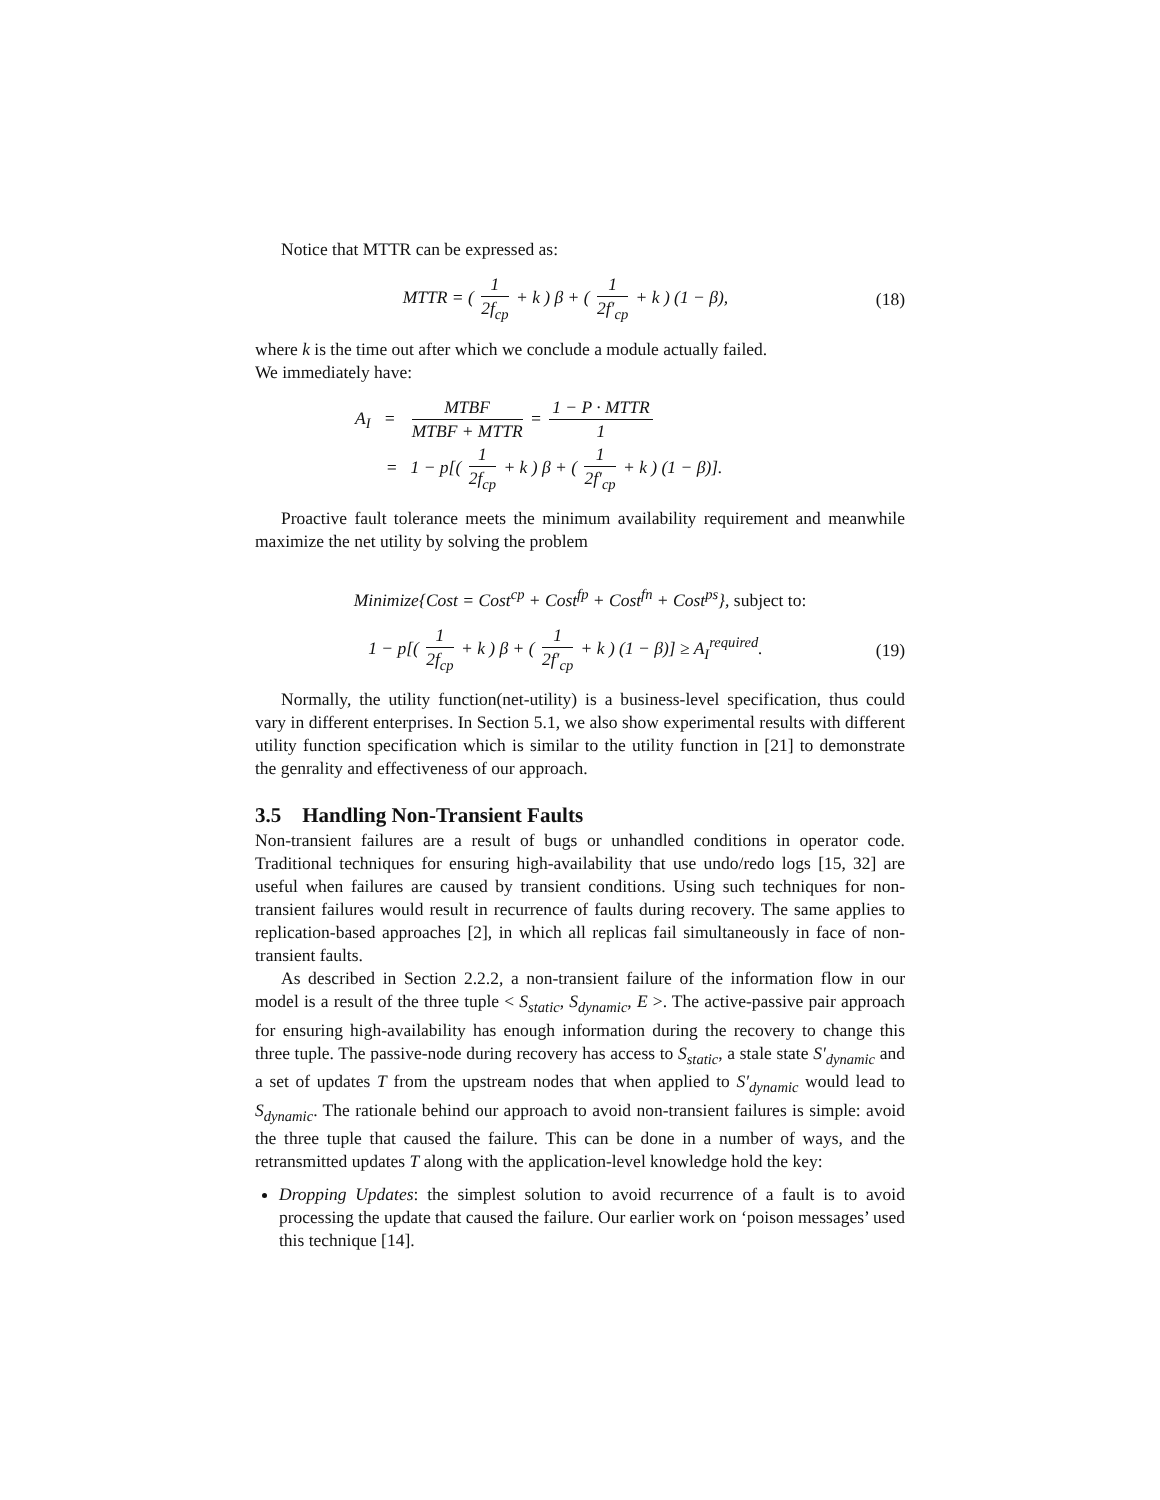Notice that MTTR can be expressed as:
MTTR = ( 1 2f<sub>cp</sub> + k ) β + ( 1 2f′<sub>cp</sub> + k ) (1 − β),
(18)
where k is the time out after which we conclude a module actually failed.
We immediately have:
A<sub>I</sub> = MTBF MTBF + MTTR = 1 − P · MTTR 1
= 1 − p[( 1 2f<sub>cp</sub> + k ) β + ( 1 2f′<sub>cp</sub> + k ) (1 − β)].
Proactive fault tolerance meets the minimum availability requirement and meanwhile maximize the net utility by solving the problem
Minimize{Cost = Cost<sup>cp</sup> + Cost<sup>fp</sup> + Cost<sup>fn</sup> + Cost<sup>ps</sup>}, subject to:
1 − p[( 1 2f<sub>cp</sub> + k ) β + ( 1 2f′<sub>cp</sub> + k ) (1 − β)] ≥ A<sub>I</sub><sup>required</sup>.
(19)
Normally, the utility function(net-utility) is a business-level specification, thus could vary in different enterprises. In Section 5.1, we also show experimental results with different utility function specification which is similar to the utility function in [21] to demonstrate the genrality and effectiveness of our approach.
3.5 Handling Non-Transient Faults
Non-transient failures are a result of bugs or unhandled conditions in operator code. Traditional techniques for ensuring high-availability that use undo/redo logs [15, 32] are useful when failures are caused by transient conditions. Using such techniques for non-transient failures would result in recurrence of faults during recovery. The same applies to replication-based approaches [2], in which all replicas fail simultaneously in face of non-transient faults.
As described in Section 2.2.2, a non-transient failure of the information flow in our model is a result of the three tuple < S<sub>static</sub>, S<sub>dynamic</sub>, E >. The active-passive pair approach for ensuring high-availability has enough information during the recovery to change this three tuple. The passive-node during recovery has access to S<sub>static</sub>, a stale state S′<sub>dynamic</sub> and a set of updates T from the upstream nodes that when applied to S′<sub>dynamic</sub> would lead to S<sub>dynamic</sub>. The rationale behind our approach to avoid non-transient failures is simple: avoid the three tuple that caused the failure. This can be done in a number of ways, and the retransmitted updates T along with the application-level knowledge hold the key:
Dropping Updates: the simplest solution to avoid recurrence of a fault is to avoid processing the update that caused the failure. Our earlier work on ‘poison messages’ used this technique [14].